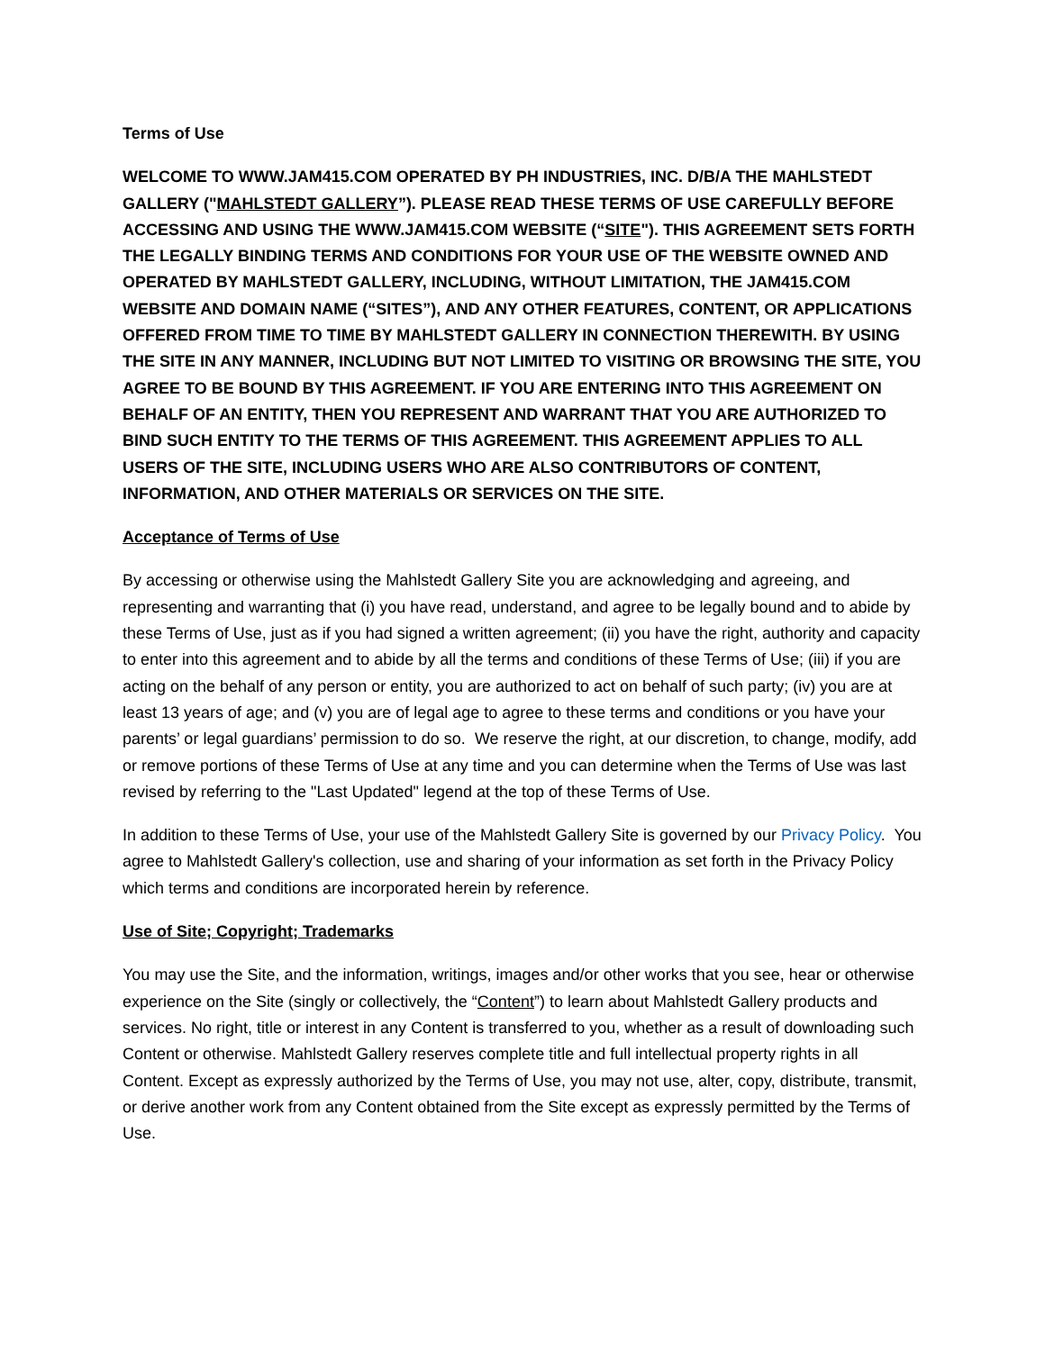Terms of Use
WELCOME TO WWW.JAM415.COM OPERATED BY PH INDUSTRIES, INC. D/B/A THE MAHLSTEDT GALLERY ("MAHLSTEDT GALLERY”). PLEASE READ THESE TERMS OF USE CAREFULLY BEFORE ACCESSING AND USING THE WWW.JAM415.COM WEBSITE (“SITE"). THIS AGREEMENT SETS FORTH THE LEGALLY BINDING TERMS AND CONDITIONS FOR YOUR USE OF THE WEBSITE OWNED AND OPERATED BY MAHLSTEDT GALLERY, INCLUDING, WITHOUT LIMITATION, THE JAM415.COM WEBSITE AND DOMAIN NAME (“SITES”), AND ANY OTHER FEATURES, CONTENT, OR APPLICATIONS OFFERED FROM TIME TO TIME BY MAHLSTEDT GALLERY IN CONNECTION THEREWITH. BY USING THE SITE IN ANY MANNER, INCLUDING BUT NOT LIMITED TO VISITING OR BROWSING THE SITE, YOU AGREE TO BE BOUND BY THIS AGREEMENT. IF YOU ARE ENTERING INTO THIS AGREEMENT ON BEHALF OF AN ENTITY, THEN YOU REPRESENT AND WARRANT THAT YOU ARE AUTHORIZED TO BIND SUCH ENTITY TO THE TERMS OF THIS AGREEMENT. THIS AGREEMENT APPLIES TO ALL USERS OF THE SITE, INCLUDING USERS WHO ARE ALSO CONTRIBUTORS OF CONTENT, INFORMATION, AND OTHER MATERIALS OR SERVICES ON THE SITE.
Acceptance of Terms of Use
By accessing or otherwise using the Mahlstedt Gallery Site you are acknowledging and agreeing, and representing and warranting that (i) you have read, understand, and agree to be legally bound and to abide by these Terms of Use, just as if you had signed a written agreement; (ii) you have the right, authority and capacity to enter into this agreement and to abide by all the terms and conditions of these Terms of Use; (iii) if you are acting on the behalf of any person or entity, you are authorized to act on behalf of such party; (iv) you are at least 13 years of age; and (v) you are of legal age to agree to these terms and conditions or you have your parents’ or legal guardians’ permission to do so. We reserve the right, at our discretion, to change, modify, add or remove portions of these Terms of Use at any time and you can determine when the Terms of Use was last revised by referring to the "Last Updated" legend at the top of these Terms of Use.
In addition to these Terms of Use, your use of the Mahlstedt Gallery Site is governed by our Privacy Policy. You agree to Mahlstedt Gallery's collection, use and sharing of your information as set forth in the Privacy Policy which terms and conditions are incorporated herein by reference.
Use of Site; Copyright; Trademarks
You may use the Site, and the information, writings, images and/or other works that you see, hear or otherwise experience on the Site (singly or collectively, the “Content”) to learn about Mahlstedt Gallery products and services. No right, title or interest in any Content is transferred to you, whether as a result of downloading such Content or otherwise. Mahlstedt Gallery reserves complete title and full intellectual property rights in all Content. Except as expressly authorized by the Terms of Use, you may not use, alter, copy, distribute, transmit, or derive another work from any Content obtained from the Site except as expressly permitted by the Terms of Use.